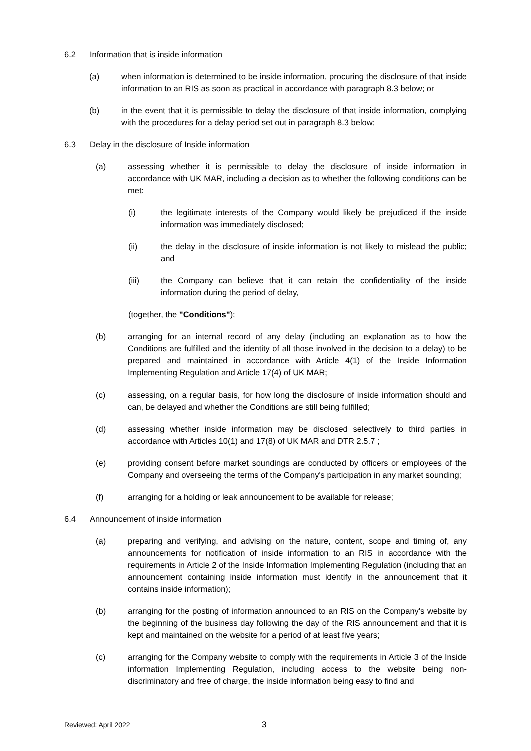6.2 Information that is inside information
(a) when information is determined to be inside information, procuring the disclosure of that inside information to an RIS as soon as practical in accordance with paragraph 8.3 below; or
(b) in the event that it is permissible to delay the disclosure of that inside information, complying with the procedures for a delay period set out in paragraph 8.3 below;
6.3 Delay in the disclosure of Inside information
(a) assessing whether it is permissible to delay the disclosure of inside information in accordance with UK MAR, including a decision as to whether the following conditions can be met:
(i) the legitimate interests of the Company would likely be prejudiced if the inside information was immediately disclosed;
(ii) the delay in the disclosure of inside information is not likely to mislead the public; and
(iii) the Company can believe that it can retain the confidentiality of the inside information during the period of delay,
(together, the "Conditions");
(b) arranging for an internal record of any delay (including an explanation as to how the Conditions are fulfilled and the identity of all those involved in the decision to a delay) to be prepared and maintained in accordance with Article 4(1) of the Inside Information Implementing Regulation and Article 17(4) of UK MAR;
(c) assessing, on a regular basis, for how long the disclosure of inside information should and can, be delayed and whether the Conditions are still being fulfilled;
(d) assessing whether inside information may be disclosed selectively to third parties in accordance with Articles 10(1) and 17(8) of UK MAR and DTR 2.5.7 ;
(e) providing consent before market soundings are conducted by officers or employees of the Company and overseeing the terms of the Company's participation in any market sounding;
(f) arranging for a holding or leak announcement to be available for release;
6.4 Announcement of inside information
(a) preparing and verifying, and advising on the nature, content, scope and timing of, any announcements for notification of inside information to an RIS in accordance with the requirements in Article 2 of the Inside Information Implementing Regulation (including that an announcement containing inside information must identify in the announcement that it contains inside information);
(b) arranging for the posting of information announced to an RIS on the Company's website by the beginning of the business day following the day of the RIS announcement and that it is kept and maintained on the website for a period of at least five years;
(c) arranging for the Company website to comply with the requirements in Article 3 of the Inside information Implementing Regulation, including access to the website being non-discriminatory and free of charge, the inside information being easy to find and
Reviewed: April 2022 3